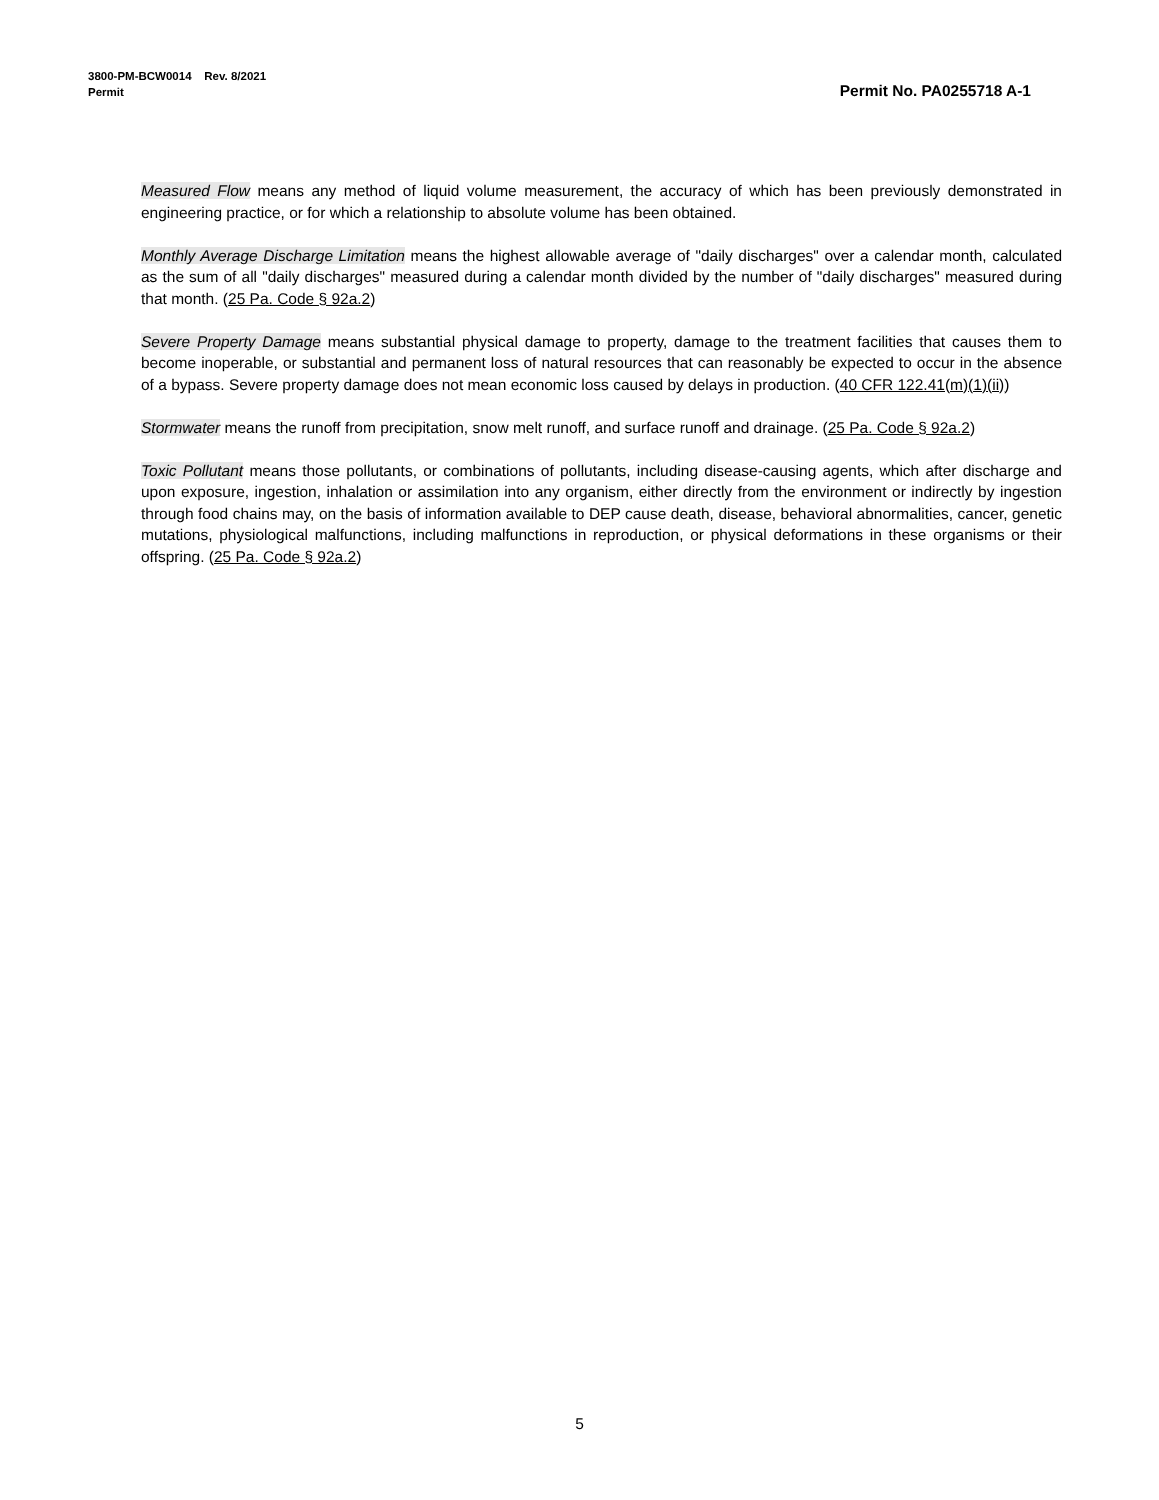3800-PM-BCW0014 Rev. 8/2021
Permit
Permit No. PA0255718 A-1
Measured Flow means any method of liquid volume measurement, the accuracy of which has been previously demonstrated in engineering practice, or for which a relationship to absolute volume has been obtained.
Monthly Average Discharge Limitation means the highest allowable average of "daily discharges" over a calendar month, calculated as the sum of all "daily discharges" measured during a calendar month divided by the number of "daily discharges" measured during that month. (25 Pa. Code § 92a.2)
Severe Property Damage means substantial physical damage to property, damage to the treatment facilities that causes them to become inoperable, or substantial and permanent loss of natural resources that can reasonably be expected to occur in the absence of a bypass. Severe property damage does not mean economic loss caused by delays in production. (40 CFR 122.41(m)(1)(ii))
Stormwater means the runoff from precipitation, snow melt runoff, and surface runoff and drainage. (25 Pa. Code § 92a.2)
Toxic Pollutant means those pollutants, or combinations of pollutants, including disease-causing agents, which after discharge and upon exposure, ingestion, inhalation or assimilation into any organism, either directly from the environment or indirectly by ingestion through food chains may, on the basis of information available to DEP cause death, disease, behavioral abnormalities, cancer, genetic mutations, physiological malfunctions, including malfunctions in reproduction, or physical deformations in these organisms or their offspring. (25 Pa. Code § 92a.2)
5